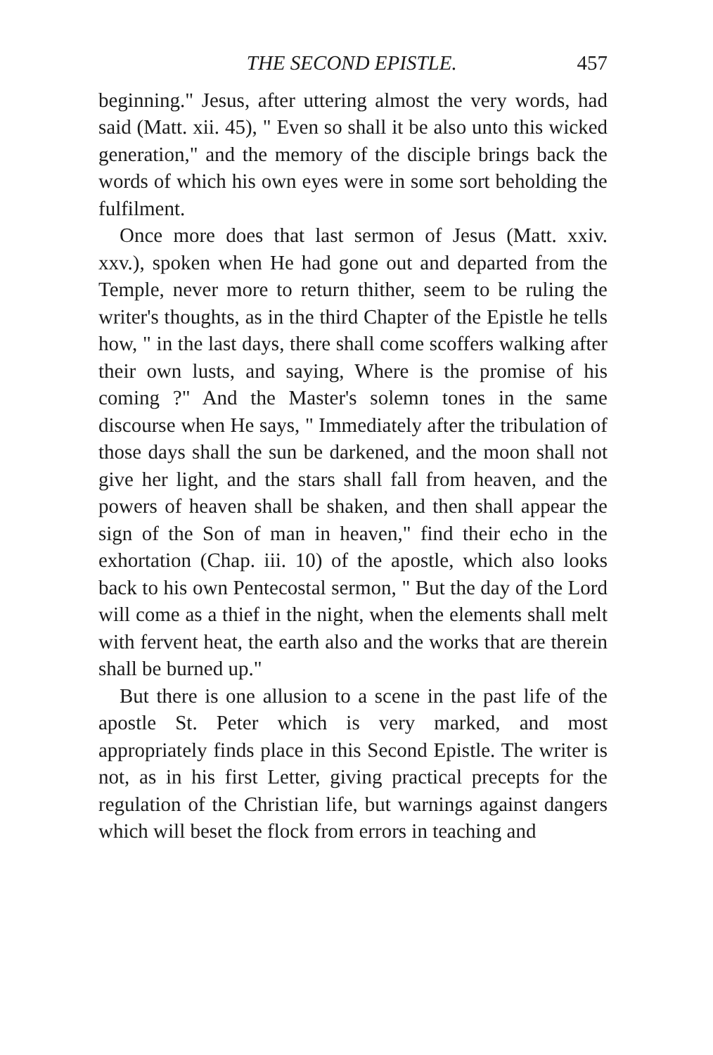THE SECOND EPISTLE. 457
beginning." Jesus, after uttering almost the very words, had said (Matt. xii. 45), " Even so shall it be also unto this wicked generation," and the memory of the disciple brings back the words of which his own eyes were in some sort beholding the fulfilment.
Once more does that last sermon of Jesus (Matt. xxiv. xxv.), spoken when He had gone out and departed from the Temple, never more to return thither, seem to be ruling the writer's thoughts, as in the third Chapter of the Epistle he tells how, " in the last days, there shall come scoffers walking after their own lusts, and saying, Where is the promise of his coming ?" And the Master's solemn tones in the same discourse when He says, " Immediately after the tribulation of those days shall the sun be darkened, and the moon shall not give her light, and the stars shall fall from heaven, and the powers of heaven shall be shaken, and then shall appear the sign of the Son of man in heaven," find their echo in the exhortation (Chap. iii. 10) of the apostle, which also looks back to his own Pentecostal sermon, " But the day of the Lord will come as a thief in the night, when the elements shall melt with fervent heat, the earth also and the works that are therein shall be burned up."
But there is one allusion to a scene in the past life of the apostle St. Peter which is very marked, and most appropriately finds place in this Second Epistle. The writer is not, as in his first Letter, giving practical precepts for the regulation of the Christian life, but warnings against dangers which will beset the flock from errors in teaching and